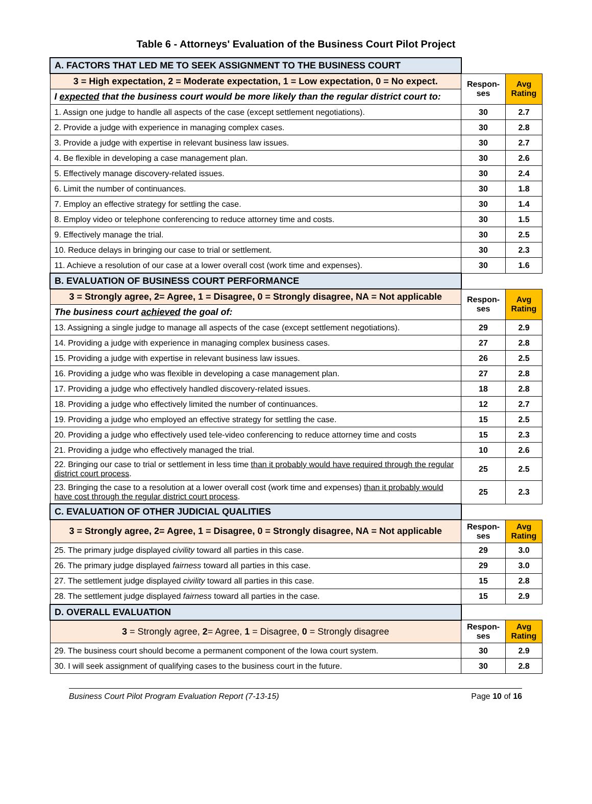Table 6 - Attorneys' Evaluation of the Business Court Pilot Project
| A. FACTORS THAT LED ME TO SEEK ASSIGNMENT TO THE BUSINESS COURT | | |
| 3 = High expectation, 2 = Moderate expectation, 1 = Low expectation, 0 = No expect. | Respon- ses | Avg Rating |
| I expected that the business court would be more likely than the regular district court to: | | |
| 1. Assign one judge to handle all aspects of the case (except settlement negotiations). | 30 | 2.7 |
| 2. Provide a judge with experience in managing complex cases. | 30 | 2.8 |
| 3. Provide a judge with expertise in relevant business law issues. | 30 | 2.7 |
| 4. Be flexible in developing a case management plan. | 30 | 2.6 |
| 5. Effectively manage discovery-related issues. | 30 | 2.4 |
| 6. Limit the number of continuances. | 30 | 1.8 |
| 7. Employ an effective strategy for settling the case. | 30 | 1.4 |
| 8. Employ video or telephone conferencing to reduce attorney time and costs. | 30 | 1.5 |
| 9. Effectively manage the trial. | 30 | 2.5 |
| 10. Reduce delays in bringing our case to trial or settlement. | 30 | 2.3 |
| 11. Achieve a resolution of our case at a lower overall cost (work time and expenses). | 30 | 1.6 |
| B. EVALUATION OF BUSINESS COURT PERFORMANCE | | |
| 3 = Strongly agree, 2= Agree, 1 = Disagree, 0 = Strongly disagree, NA = Not applicable | Respon- ses | Avg Rating |
| The business court achieved the goal of: | | |
| 13. Assigning a single judge to manage all aspects of the case (except settlement negotiations). | 29 | 2.9 |
| 14. Providing a judge with experience in managing complex business cases. | 27 | 2.8 |
| 15. Providing a judge with expertise in relevant business law issues. | 26 | 2.5 |
| 16. Providing a judge who was flexible in developing a case management plan. | 27 | 2.8 |
| 17. Providing a judge who effectively handled discovery-related issues. | 18 | 2.8 |
| 18. Providing a judge who effectively limited the number of continuances. | 12 | 2.7 |
| 19. Providing a judge who employed an effective strategy for settling the case. | 15 | 2.5 |
| 20. Providing a judge who effectively used tele-video conferencing to reduce attorney time and costs | 15 | 2.3 |
| 21. Providing a judge who effectively managed the trial. | 10 | 2.6 |
| 22. Bringing our case to trial or settlement in less time than it probably would have required through the regular district court process . | 25 | 2.5 |
| 23. Bringing the case to a resolution at a lower overall cost (work time and expenses) than it probably would have cost through the regular district court process . | 25 | 2.3 |
| C. EVALUATION OF OTHER JUDICIAL QUALITIES | | |
| 3 = Strongly agree, 2= Agree, 1 = Disagree, 0 = Strongly disagree, NA = Not applicable | Respon- ses | Avg Rating |
| 25. The primary judge displayed civility toward all parties in this case. | 29 | 3.0 |
| 26. The primary judge displayed fairness toward all parties in this case. | 29 | 3.0 |
| 27. The settlement judge displayed civility toward all parties in this case. | 15 | 2.8 |
| 28. The settlement judge displayed fairness toward all parties in the case. | 15 | 2.9 |
| D. OVERALL EVALUATION | | |
| 3 = Strongly agree, 2 = Agree, 1 = Disagree, 0 = Strongly disagree | Respon- ses | Avg Rating |
| 29. The business court should become a permanent component of the Iowa court system. | 30 | 2.9 |
| 30. I will seek assignment of qualifying cases to the business court in the future. | 30 | 2.8 |
Business Court Pilot Program Evaluation Report (7-13-15) Page 10 of 16